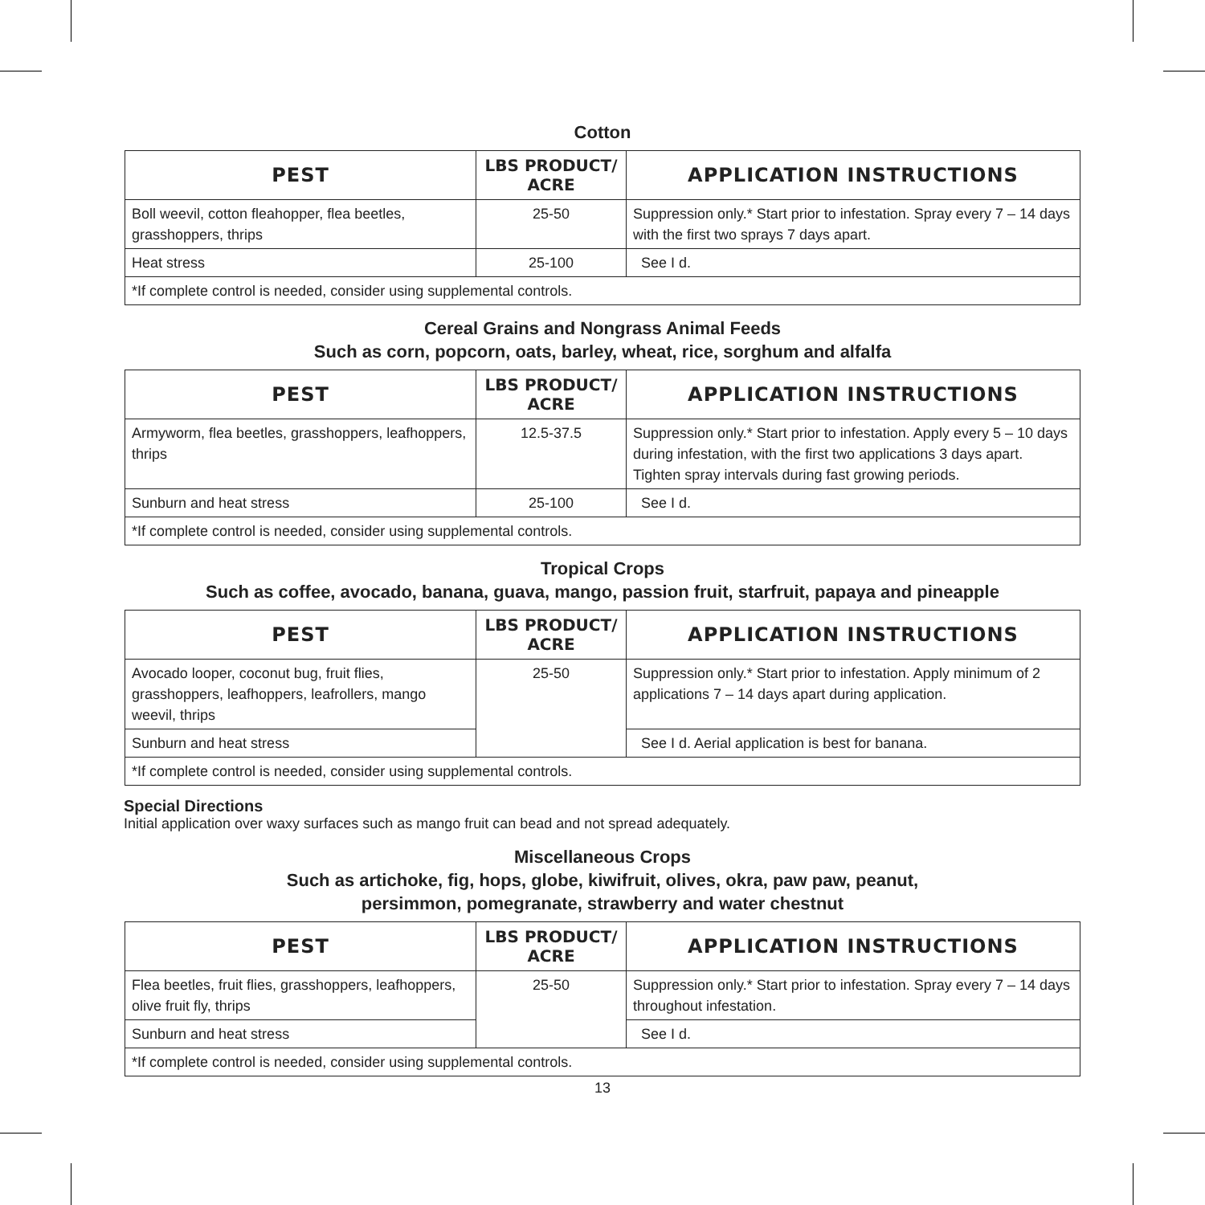Cotton
| PEST | LBS PRODUCT/ ACRE | APPLICATION INSTRUCTIONS |
| --- | --- | --- |
| Boll weevil, cotton fleahopper, flea beetles, grasshoppers, thrips | 25-50 | Suppression only.* Start prior to infestation. Spray every 7 – 14 days with the first two sprays 7 days apart. |
| Heat stress | 25-100 | See I d. |
| *If complete control is needed, consider using supplemental controls. | | |
Cereal Grains and Nongrass Animal Feeds
Such as corn, popcorn, oats, barley, wheat, rice, sorghum and alfalfa
| PEST | LBS PRODUCT/ ACRE | APPLICATION INSTRUCTIONS |
| --- | --- | --- |
| Armyworm, flea beetles, grasshoppers, leafhoppers, thrips | 12.5-37.5 | Suppression only.* Start prior to infestation. Apply every 5 – 10 days during infestation, with the first two applications 3 days apart. Tighten spray intervals during fast growing periods. |
| Sunburn and heat stress | 25-100 | See I d. |
| *If complete control is needed, consider using supplemental controls. | | |
Tropical Crops
Such as coffee, avocado, banana, guava, mango, passion fruit, starfruit, papaya and pineapple
| PEST | LBS PRODUCT/ ACRE | APPLICATION INSTRUCTIONS |
| --- | --- | --- |
| Avocado looper, coconut bug, fruit flies, grasshoppers, leafhoppers, leafrollers, mango weevil, thrips | 25-50 | Suppression only.* Start prior to infestation. Apply minimum of 2 applications 7 – 14 days apart during application. |
| Sunburn and heat stress | | See I d. Aerial application is best for banana. |
| *If complete control is needed, consider using supplemental controls. | | |
Special Directions
Initial application over waxy surfaces such as mango fruit can bead and not spread adequately.
Miscellaneous Crops
Such as artichoke, fig, hops, globe, kiwifruit, olives, okra, paw paw, peanut,
persimmon, pomegranate, strawberry and water chestnut
| PEST | LBS PRODUCT/ ACRE | APPLICATION INSTRUCTIONS |
| --- | --- | --- |
| Flea beetles, fruit flies, grasshoppers, leafhoppers, olive fruit fly, thrips | 25-50 | Suppression only.* Start prior to infestation. Spray every 7 – 14 days throughout infestation. |
| Sunburn and heat stress | | See I d. |
| *If complete control is needed, consider using supplemental controls. | | |
13